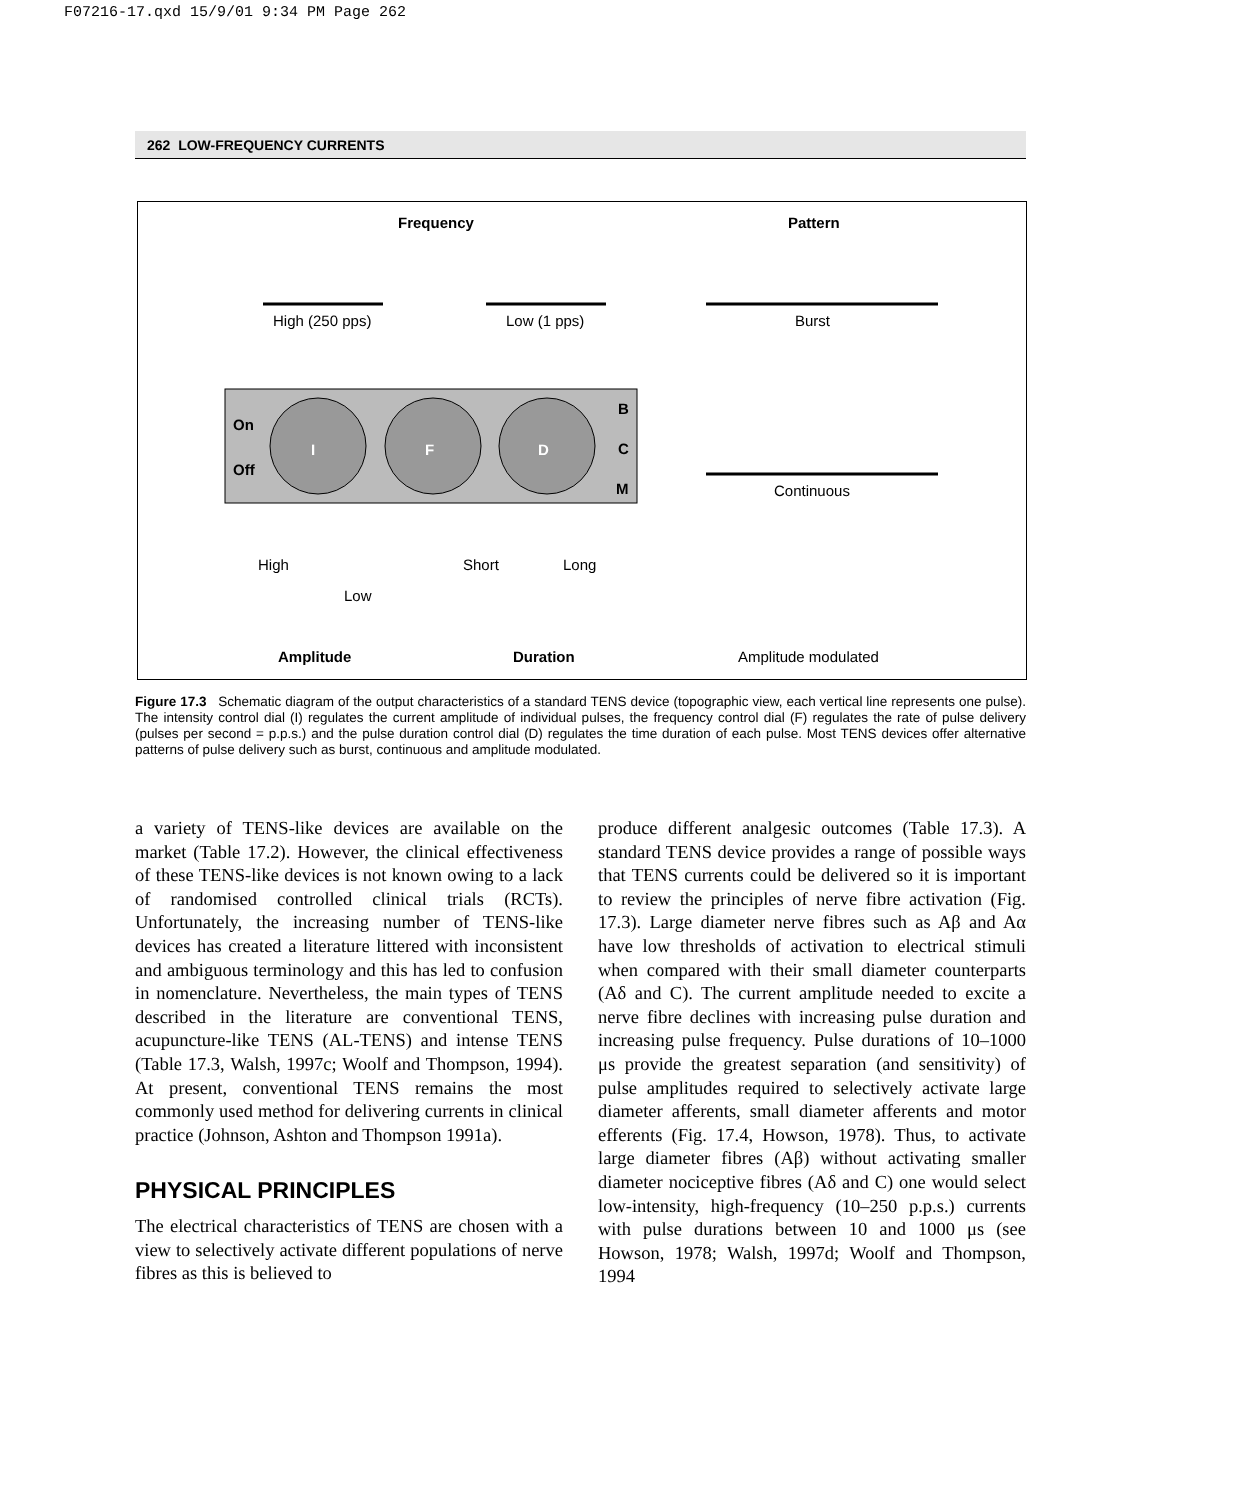F07216-17.qxd 15/9/01 9:34 PM Page 262
262 LOW-FREQUENCY CURRENTS
Frequency
Pattern
High (250 pps)
Low (1 pps)
Burst
On
Off
I
F
D
B
C
M
Continuous
High
Low
Short
Long
Amplitude
Duration
Amplitude modulated
Figure 17.3 Schematic diagram of the output characteristics of a standard TENS device (topographic view, each vertical line represents one pulse). The intensity control dial (I) regulates the current amplitude of individual pulses, the frequency control dial (F) regulates the rate of pulse delivery (pulses per second = p.p.s.) and the pulse duration control dial (D) regulates the time duration of each pulse. Most TENS devices offer alternative patterns of pulse delivery such as burst, continuous and amplitude modulated.
a variety of TENS-like devices are available on the market (Table 17.2). However, the clinical effectiveness of these TENS-like devices is not known owing to a lack of randomised controlled clinical trials (RCTs). Unfortunately, the increasing number of TENS-like devices has created a literature littered with inconsistent and ambiguous terminology and this has led to confusion in nomenclature. Nevertheless, the main types of TENS described in the literature are conventional TENS, acupuncture-like TENS (AL-TENS) and intense TENS (Table 17.3, Walsh, 1997c; Woolf and Thompson, 1994). At present, conventional TENS remains the most commonly used method for delivering currents in clinical practice (Johnson, Ashton and Thompson 1991a).
PHYSICAL PRINCIPLES
The electrical characteristics of TENS are chosen with a view to selectively activate different populations of nerve fibres as this is believed to
produce different analgesic outcomes (Table 17.3). A standard TENS device provides a range of possible ways that TENS currents could be delivered so it is important to review the principles of nerve fibre activation (Fig. 17.3). Large diameter nerve fibres such as Aβ and Aα have low thresholds of activation to electrical stimuli when compared with their small diameter counterparts (Aδ and C). The current amplitude needed to excite a nerve fibre declines with increasing pulse duration and increasing pulse frequency. Pulse durations of 10–1000 μs provide the greatest separation (and sensitivity) of pulse amplitudes required to selectively activate large diameter afferents, small diameter afferents and motor efferents (Fig. 17.4, Howson, 1978). Thus, to activate large diameter fibres (Aβ) without activating smaller diameter nociceptive fibres (Aδ and C) one would select low-intensity, high-frequency (10–250 p.p.s.) currents with pulse durations between 10 and 1000 μs (see Howson, 1978; Walsh, 1997d; Woolf and Thompson, 1994